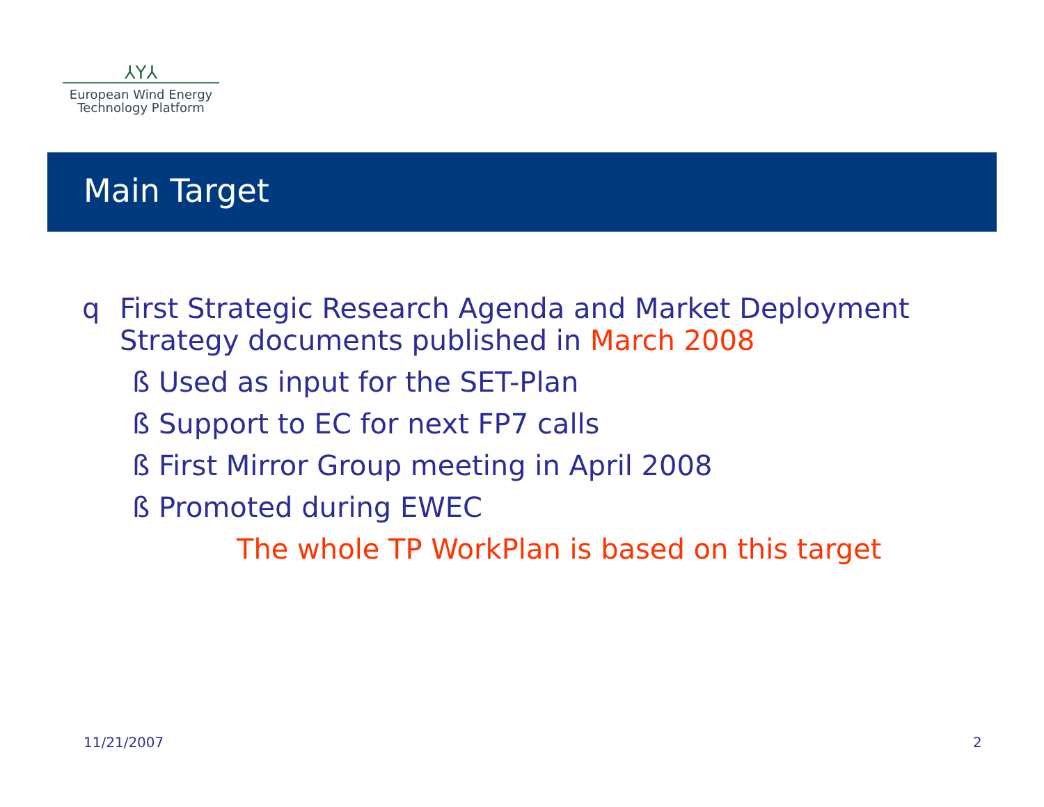⅄Υ⅄
European Wind Energy
Technology Platform
Main Target
q First Strategic Research Agenda and Market Deployment
Strategy documents published in March 2008
ß Used as input for the SET-Plan
ß Support to EC for next FP7 calls
ß First Mirror Group meeting in April 2008
ß Promoted during EWEC
The whole TP WorkPlan is based on this target
11/21/2007 2